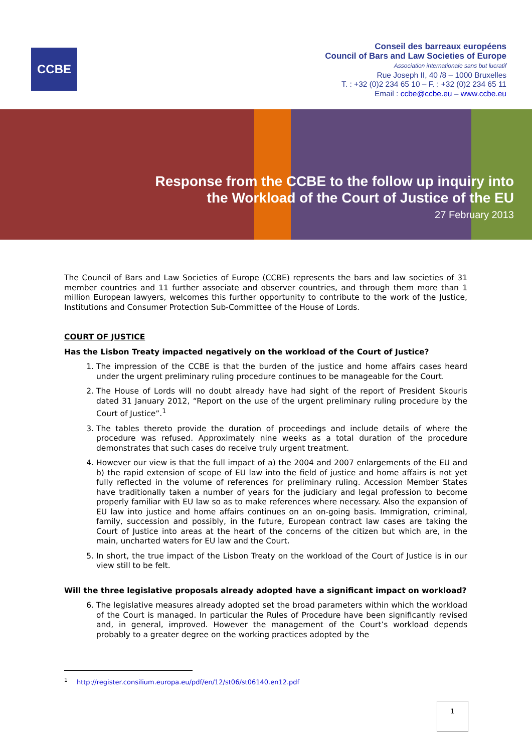CCBE
Conseil des barreaux européens
Council of Bars and Law Societies of Europe
Association internationale sans but lucratif
Rue Joseph II, 40 /8 – 1000 Bruxelles
T. : +32 (0)2 234 65 10 – F. : +32 (0)2 234 65 11
Email : ccbe@ccbe.eu – www.ccbe.eu
Response from the CCBE to the follow up inquiry into
the Workload of the Court of Justice of the EU
27 February 2013
The Council of Bars and Law Societies of Europe (CCBE) represents the bars and law societies of 31 member countries and 11 further associate and observer countries, and through them more than 1 million European lawyers, welcomes this further opportunity to contribute to the work of the Justice, Institutions and Consumer Protection Sub-Committee of the House of Lords.
COURT OF JUSTICE
Has the Lisbon Treaty impacted negatively on the workload of the Court of Justice?
1. The impression of the CCBE is that the burden of the justice and home affairs cases heard under the urgent preliminary ruling procedure continues to be manageable for the Court.
2. The House of Lords will no doubt already have had sight of the report of President Skouris dated 31 January 2012, “Report on the use of the urgent preliminary ruling procedure by the Court of Justice”.<sup>1</sup>
3. The tables thereto provide the duration of proceedings and include details of where the procedure was refused. Approximately nine weeks as a total duration of the procedure demonstrates that such cases do receive truly urgent treatment.
4. However our view is that the full impact of a) the 2004 and 2007 enlargements of the EU and b) the rapid extension of scope of EU law into the field of justice and home affairs is not yet fully reflected in the volume of references for preliminary ruling. Accession Member States have traditionally taken a number of years for the judiciary and legal profession to become properly familiar with EU law so as to make references where necessary. Also the expansion of EU law into justice and home affairs continues on an on-going basis. Immigration, criminal, family, succession and possibly, in the future, European contract law cases are taking the Court of Justice into areas at the heart of the concerns of the citizen but which are, in the main, uncharted waters for EU law and the Court.
5. In short, the true impact of the Lisbon Treaty on the workload of the Court of Justice is in our view still to be felt.
Will the three legislative proposals already adopted have a significant impact on workload?
6. The legislative measures already adopted set the broad parameters within which the workload of the Court is managed. In particular the Rules of Procedure have been significantly revised and, in general, improved. However the management of the Court’s workload depends probably to a greater degree on the working practices adopted by the
<sup>1</sup> http://register.consilium.europa.eu/pdf/en/12/st06/st06140.en12.pdf
1